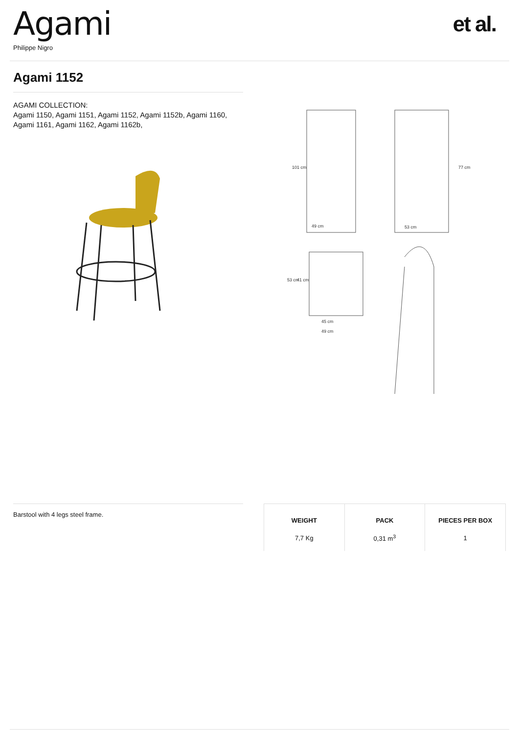Agami
Philippe Nigro
et al.
Agami 1152
AGAMI COLLECTION:
Agami 1150, Agami 1151, Agami 1152, Agami 1152b, Agami 1160, Agami 1161, Agami 1162, Agami 1162b,
49 cm
53 cm
101 cm
77 cm
45 cm
49 cm
53 cm
41 cm
Barstool with 4 legs steel frame.
| WEIGHT | PACK | PIECES PER BOX |
| --- | --- | --- |
| 7,7 Kg | 0,31 m<sup>3</sup> | 1 |